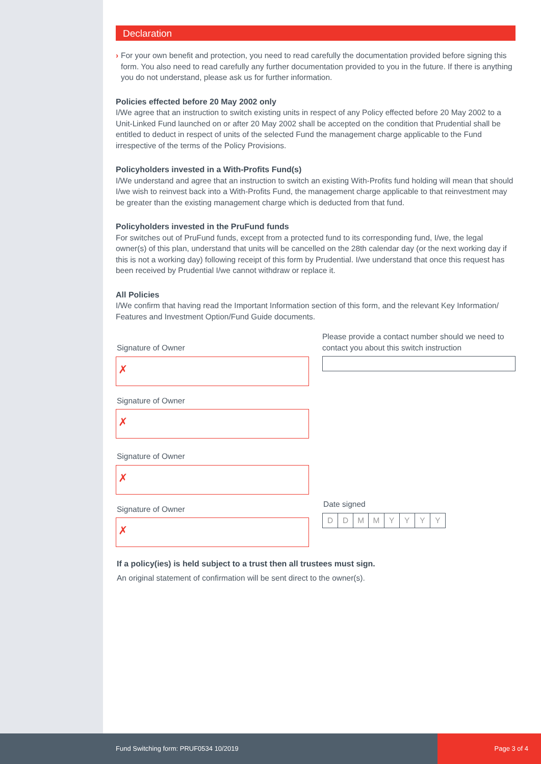Declaration
› For your own benefit and protection, you need to read carefully the documentation provided before signing this form. You also need to read carefully any further documentation provided to you in the future. If there is anything you do not understand, please ask us for further information.
Policies effected before 20 May 2002 only
I/We agree that an instruction to switch existing units in respect of any Policy effected before 20 May 2002 to a Unit-Linked Fund launched on or after 20 May 2002 shall be accepted on the condition that Prudential shall be entitled to deduct in respect of units of the selected Fund the management charge applicable to the Fund irrespective of the terms of the Policy Provisions.
Policyholders invested in a With-Profits Fund(s)
I/We understand and agree that an instruction to switch an existing With-Profits fund holding will mean that should I/we wish to reinvest back into a With-Profits Fund, the management charge applicable to that reinvestment may be greater than the existing management charge which is deducted from that fund.
Policyholders invested in the PruFund funds
For switches out of PruFund funds, except from a protected fund to its corresponding fund, I/we, the legal owner(s) of this plan, understand that units will be cancelled on the 28th calendar day (or the next working day if this is not a working day) following receipt of this form by Prudential. I/we understand that once this request has been received by Prudential I/we cannot withdraw or replace it.
All Policies
I/We confirm that having read the Important Information section of this form, and the relevant Key Information/ Features and Investment Option/Fund Guide documents.
Signature of Owner
✗
Signature of Owner
✗
Signature of Owner
✗
Signature of Owner
✗
Please provide a contact number should we need to contact you about this switch instruction
Date signed
DDMMYYYY
If a policy(ies) is held subject to a trust then all trustees must sign.
An original statement of confirmation will be sent direct to the owner(s).
Fund Switching form: PRUF0534 10/2019
Page 3 of 4